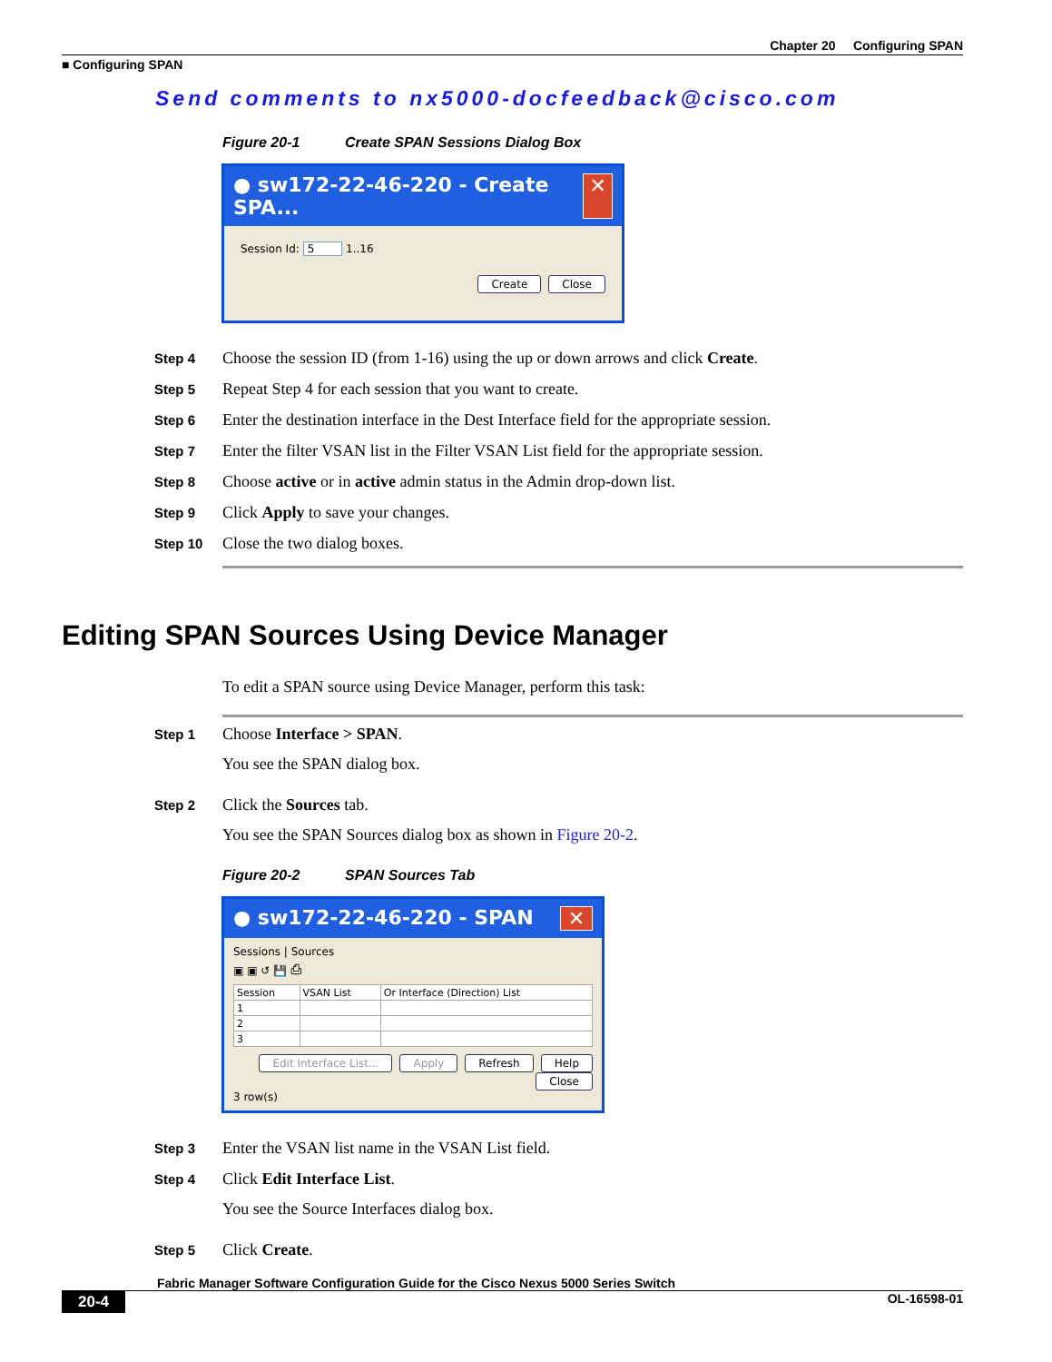Chapter 20 Configuring SPAN
■ Configuring SPAN
Send comments to nx5000-docfeedback@cisco.com
Figure 20-1 Create SPAN Sessions Dialog Box
● sw172-22-46-220 - Create SPA... ✕
Session Id: 5 1..16
Create Close
Step 4 Choose the session ID (from 1-16) using the up or down arrows and click Create.
Step 5 Repeat Step 4 for each session that you want to create.
Step 6 Enter the destination interface in the Dest Interface field for the appropriate session.
Step 7 Enter the filter VSAN list in the Filter VSAN List field for the appropriate session.
Step 8 Choose active or in active admin status in the Admin drop-down list.
Step 9 Click Apply to save your changes.
Step 10 Close the two dialog boxes.
Editing SPAN Sources Using Device Manager
To edit a SPAN source using Device Manager, perform this task:
Step 1 Choose Interface > SPAN.
You see the SPAN dialog box.
Step 2 Click the Sources tab.
You see the SPAN Sources dialog box as shown in Figure 20-2.
Figure 20-2 SPAN Sources Tab
● sw172-22-46-220 - SPAN ✕
Sessions | Sources
▣ ▣ ↺ 💾 ⎙
| Session | VSAN List | Or Interface (Direction) List |
| --- | --- | --- |
| 1 | | |
| 2 | | |
| 3 | | |
Edit Interface List... Apply Refresh Help Close
3 row(s)
Step 3 Enter the VSAN list name in the VSAN List field.
Step 4 Click Edit Interface List.
You see the Source Interfaces dialog box.
Step 5 Click Create.
Fabric Manager Software Configuration Guide for the Cisco Nexus 5000 Series Switch
20-4 OL-16598-01